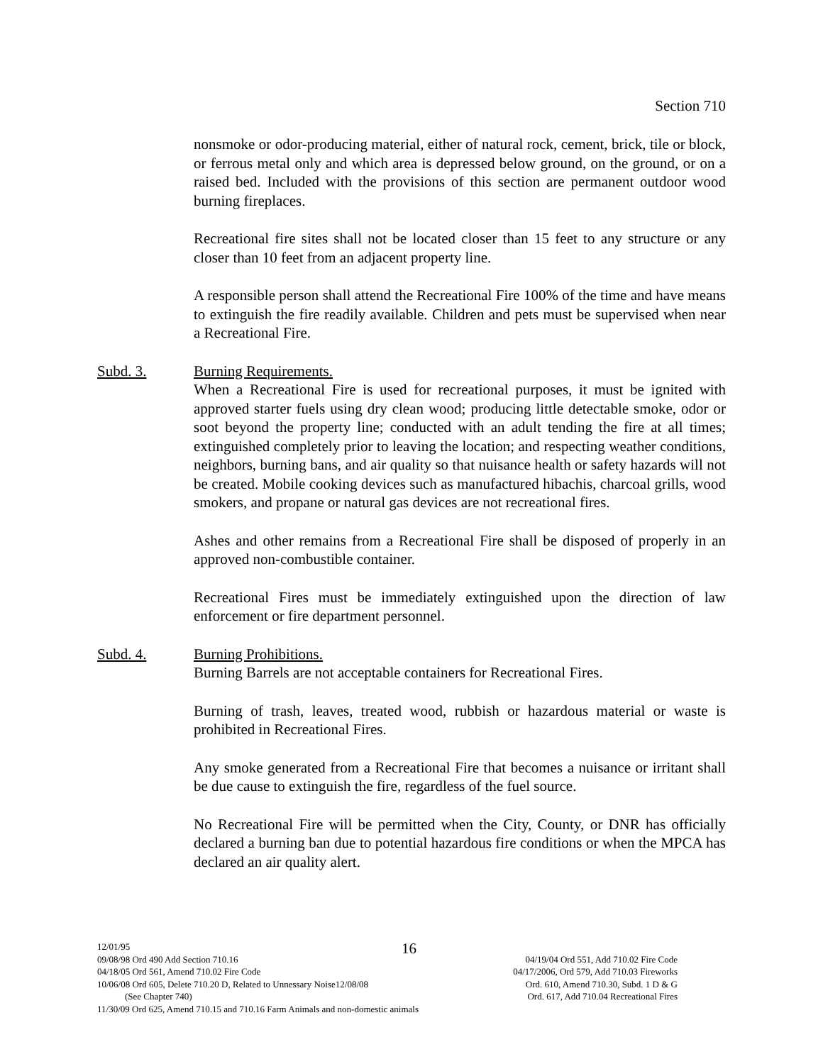Section 710
nonsmoke or odor-producing material, either of natural rock, cement, brick, tile or block, or ferrous metal only and which area is depressed below ground, on the ground, or on a raised bed. Included with the provisions of this section are permanent outdoor wood burning fireplaces.
Recreational fire sites shall not be located closer than 15 feet to any structure or any closer than 10 feet from an adjacent property line.
A responsible person shall attend the Recreational Fire 100% of the time and have means to extinguish the fire readily available. Children and pets must be supervised when near a Recreational Fire.
Subd. 3. Burning Requirements.
When a Recreational Fire is used for recreational purposes, it must be ignited with approved starter fuels using dry clean wood; producing little detectable smoke, odor or soot beyond the property line; conducted with an adult tending the fire at all times; extinguished completely prior to leaving the location; and respecting weather conditions, neighbors, burning bans, and air quality so that nuisance health or safety hazards will not be created. Mobile cooking devices such as manufactured hibachis, charcoal grills, wood smokers, and propane or natural gas devices are not recreational fires.
Ashes and other remains from a Recreational Fire shall be disposed of properly in an approved non-combustible container.
Recreational Fires must be immediately extinguished upon the direction of law enforcement or fire department personnel.
Subd. 4. Burning Prohibitions.
Burning Barrels are not acceptable containers for Recreational Fires.
Burning of trash, leaves, treated wood, rubbish or hazardous material or waste is prohibited in Recreational Fires.
Any smoke generated from a Recreational Fire that becomes a nuisance or irritant shall be due cause to extinguish the fire, regardless of the fuel source.
No Recreational Fire will be permitted when the City, County, or DNR has officially declared a burning ban due to potential hazardous fire conditions or when the MPCA has declared an air quality alert.
16
12/01/95
09/08/98 Ord 490 Add Section 710.16 04/19/04 Ord 551, Add 710.02 Fire Code
04/18/05 Ord 561, Amend 710.02 Fire Code 04/17/2006, Ord 579, Add 710.03 Fireworks
10/06/08 Ord 605, Delete 710.20 D, Related to Unnessary Noise12/08/08 Ord. 610, Amend 710.30, Subd. 1 D & G
(See Chapter 740) Ord. 617, Add 710.04 Recreational Fires
11/30/09 Ord 625, Amend 710.15 and 710.16 Farm Animals and non-domestic animals